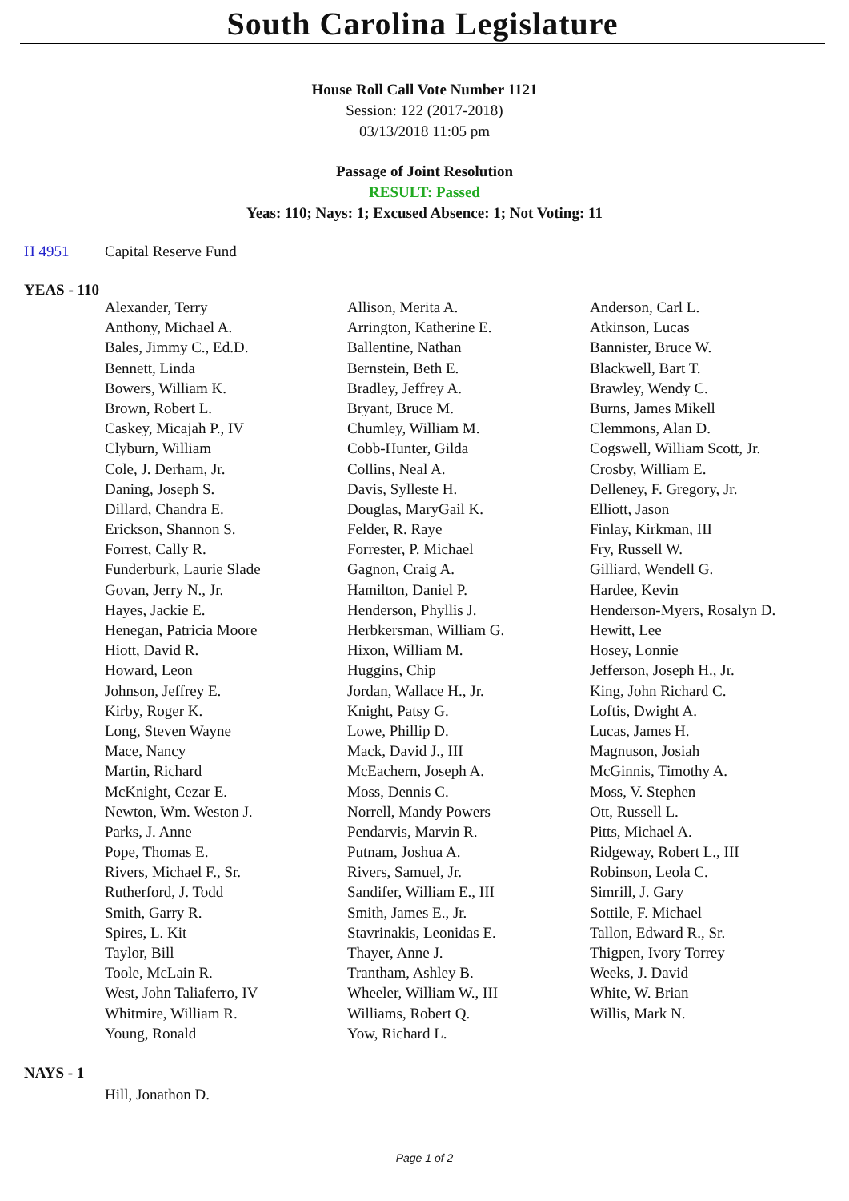South Carolina Legislature
House Roll Call Vote Number 1121
Session: 122 (2017-2018)
03/13/2018 11:05 pm
Passage of Joint Resolution
RESULT: Passed
Yeas: 110; Nays: 1; Excused Absence: 1; Not Voting: 11
H 4951 Capital Reserve Fund
YEAS - 110
| Alexander, Terry | Allison, Merita A. | Anderson, Carl L. |
| Anthony, Michael A. | Arrington, Katherine E. | Atkinson, Lucas |
| Bales, Jimmy C., Ed.D. | Ballentine, Nathan | Bannister, Bruce W. |
| Bennett, Linda | Bernstein, Beth E. | Blackwell, Bart T. |
| Bowers, William K. | Bradley, Jeffrey A. | Brawley, Wendy C. |
| Brown, Robert L. | Bryant, Bruce M. | Burns, James Mikell |
| Caskey, Micajah P., IV | Chumley, William M. | Clemmons, Alan D. |
| Clyburn, William | Cobb-Hunter, Gilda | Cogswell, William Scott, Jr. |
| Cole, J. Derham, Jr. | Collins, Neal A. | Crosby, William E. |
| Daning, Joseph S. | Davis, Sylleste H. | Delleney, F. Gregory, Jr. |
| Dillard, Chandra E. | Douglas, MaryGail K. | Elliott, Jason |
| Erickson, Shannon S. | Felder, R. Raye | Finlay, Kirkman, III |
| Forrest, Cally R. | Forrester, P. Michael | Fry, Russell W. |
| Funderburk, Laurie Slade | Gagnon, Craig A. | Gilliard, Wendell G. |
| Govan, Jerry N., Jr. | Hamilton, Daniel P. | Hardee, Kevin |
| Hayes, Jackie E. | Henderson, Phyllis J. | Henderson-Myers, Rosalyn D. |
| Henegan, Patricia Moore | Herbkersman, William G. | Hewitt, Lee |
| Hiott, David R. | Hixon, William M. | Hosey, Lonnie |
| Howard, Leon | Huggins, Chip | Jefferson, Joseph H., Jr. |
| Johnson, Jeffrey E. | Jordan, Wallace H., Jr. | King, John Richard C. |
| Kirby, Roger K. | Knight, Patsy G. | Loftis, Dwight A. |
| Long, Steven Wayne | Lowe, Phillip D. | Lucas, James H. |
| Mace, Nancy | Mack, David J., III | Magnuson, Josiah |
| Martin, Richard | McEachern, Joseph A. | McGinnis, Timothy A. |
| McKnight, Cezar E. | Moss, Dennis C. | Moss, V. Stephen |
| Newton, Wm. Weston J. | Norrell, Mandy Powers | Ott, Russell L. |
| Parks, J. Anne | Pendarvis, Marvin R. | Pitts, Michael A. |
| Pope, Thomas E. | Putnam, Joshua A. | Ridgeway, Robert L., III |
| Rivers, Michael F., Sr. | Rivers, Samuel, Jr. | Robinson, Leola C. |
| Rutherford, J. Todd | Sandifer, William E., III | Simrill, J. Gary |
| Smith, Garry R. | Smith, James E., Jr. | Sottile, F. Michael |
| Spires, L. Kit | Stavrinakis, Leonidas E. | Tallon, Edward R., Sr. |
| Taylor, Bill | Thayer, Anne J. | Thigpen, Ivory Torrey |
| Toole, McLain R. | Trantham, Ashley B. | Weeks, J. David |
| West, John Taliaferro, IV | Wheeler, William W., III | White, W. Brian |
| Whitmire, William R. | Williams, Robert Q. | Willis, Mark N. |
| Young, Ronald | Yow, Richard L. | |
NAYS - 1
Hill, Jonathon D.
Page 1 of 2